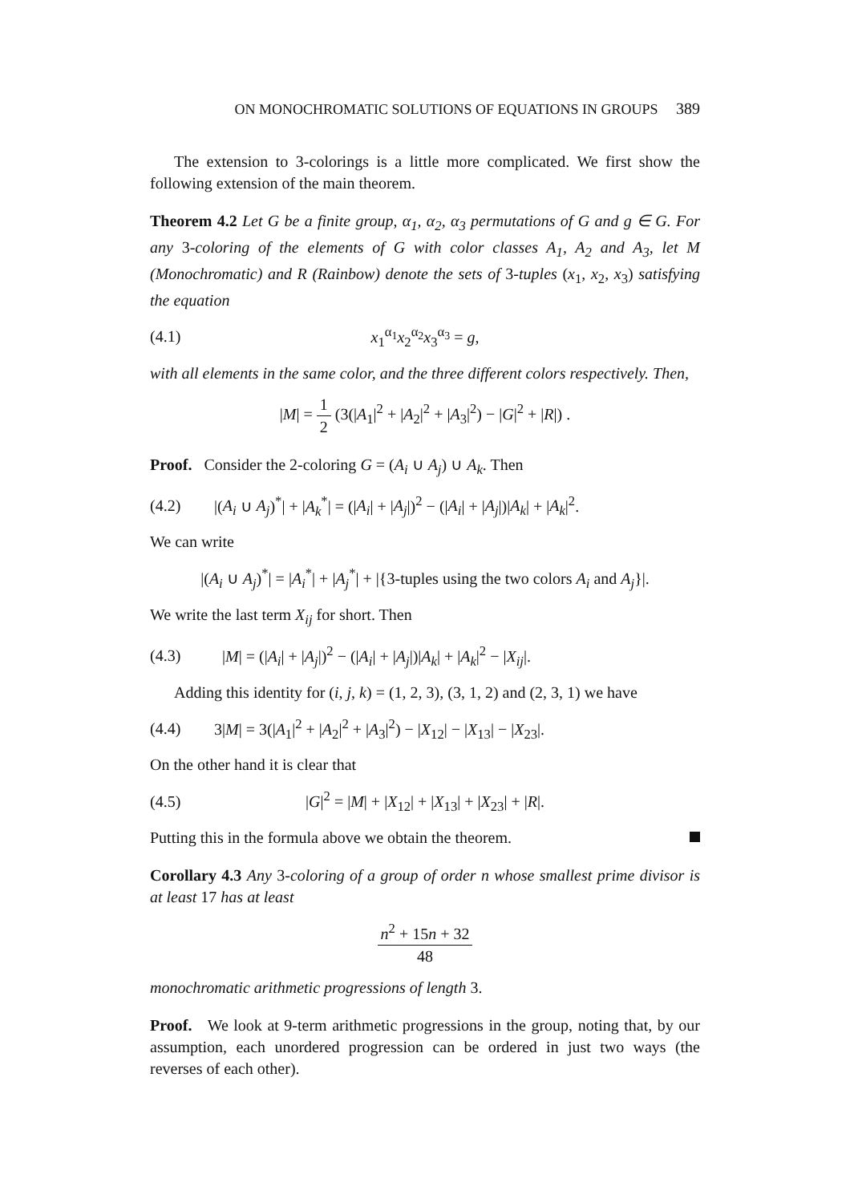ON MONOCHROMATIC SOLUTIONS OF EQUATIONS IN GROUPS 389
The extension to 3-colorings is a little more complicated. We first show the following extension of the main theorem.
Theorem 4.2 Let G be a finite group, α<sub>1</sub>, α<sub>2</sub>, α<sub>3</sub> permutations of G and g ∈ G. For any 3-coloring of the elements of G with color classes A<sub>1</sub>, A<sub>2</sub> and A<sub>3</sub>, let M (Monochromatic) and R (Rainbow) denote the sets of 3-tuples (x<sub>1</sub>, x<sub>2</sub>, x<sub>3</sub>) satisfying the equation
(4.1) x<sub>1</sub><sup>α<sub>1</sub></sup>x<sub>2</sub><sup>α<sub>2</sub></sup>x<sub>3</sub><sup>α<sub>3</sub></sup> = g,
with all elements in the same color, and the three different colors respectively. Then,
|M| = 1 2 (3(|A<sub>1</sub>|<sup>2</sup> + |A<sub>2</sub>|<sup>2</sup> + |A<sub>3</sub>|<sup>2</sup>) − |G|<sup>2</sup> + |R|) .
Proof. Consider the 2-coloring G = (A<sub>i</sub> ∪ A<sub>j</sub>) ∪ A<sub>k</sub>. Then
(4.2) |(A<sub>i</sub> ∪ A<sub>j</sub>)<sup>*</sup>| + |A<sub>k</sub><sup>*</sup>| = (|A<sub>i</sub>| + |A<sub>j</sub>|)<sup>2</sup> − (|A<sub>i</sub>| + |A<sub>j</sub>|)|A<sub>k</sub>| + |A<sub>k</sub>|<sup>2</sup>.
We can write
|(A<sub>i</sub> ∪ A<sub>j</sub>)<sup>*</sup>| = |A<sub>i</sub><sup>*</sup>| + |A<sub>j</sub><sup>*</sup>| + |{3-tuples using the two colors A<sub>i</sub> and A<sub>j</sub>}|.
We write the last term X<sub>ij</sub> for short. Then
(4.3) |M| = (|A<sub>i</sub>| + |A<sub>j</sub>|)<sup>2</sup> − (|A<sub>i</sub>| + |A<sub>j</sub>|)|A<sub>k</sub>| + |A<sub>k</sub>|<sup>2</sup> − |X<sub>ij</sub>|.
Adding this identity for (i, j, k) = (1, 2, 3), (3, 1, 2) and (2, 3, 1) we have
(4.4) 3|M| = 3(|A<sub>1</sub>|<sup>2</sup> + |A<sub>2</sub>|<sup>2</sup> + |A<sub>3</sub>|<sup>2</sup>) − |X<sub>12</sub>| − |X<sub>13</sub>| − |X<sub>23</sub>|.
On the other hand it is clear that
(4.5) |G|<sup>2</sup> = |M| + |X<sub>12</sub>| + |X<sub>13</sub>| + |X<sub>23</sub>| + |R|.
Putting this in the formula above we obtain the theorem.
Corollary 4.3 Any 3-coloring of a group of order n whose smallest prime divisor is at least 17 has at least
n<sup>2</sup> + 15n + 32 48
monochromatic arithmetic progressions of length 3.
Proof. We look at 9-term arithmetic progressions in the group, noting that, by our assumption, each unordered progression can be ordered in just two ways (the reverses of each other).